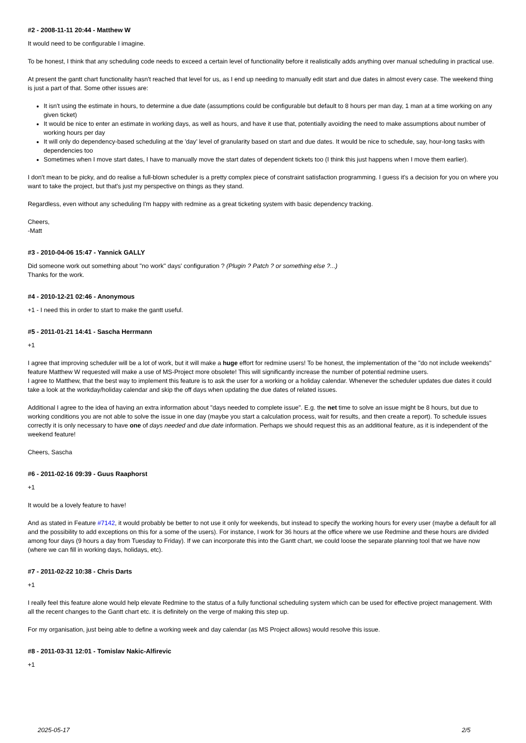#2 - 2008-11-11 20:44 - Matthew W
It would need to be configurable I imagine.
To be honest, I think that any scheduling code needs to exceed a certain level of functionality before it realistically adds anything over manual scheduling in practical use.
At present the gantt chart functionality hasn't reached that level for us, as I end up needing to manually edit start and due dates in almost every case. The weekend thing is just a part of that. Some other issues are:
It isn't using the estimate in hours, to determine a due date (assumptions could be configurable but default to 8 hours per man day, 1 man at a time working on any given ticket)
It would be nice to enter an estimate in working days, as well as hours, and have it use that, potentially avoiding the need to make assumptions about number of working hours per day
It will only do dependency-based scheduling at the 'day' level of granularity based on start and due dates. It would be nice to schedule, say, hour-long tasks with dependencies too
Sometimes when I move start dates, I have to manually move the start dates of dependent tickets too (I think this just happens when I move them earlier).
I don't mean to be picky, and do realise a full-blown scheduler is a pretty complex piece of constraint satisfaction programming. I guess it's a decision for you on where you want to take the project, but that's just my perspective on things as they stand.
Regardless, even without any scheduling I'm happy with redmine as a great ticketing system with basic dependency tracking.
Cheers,
-Matt
#3 - 2010-04-06 15:47 - Yannick GALLY
Did someone work out something about "no work" days' configuration ? (Plugin ? Patch ? or something else ?...)
Thanks for the work.
#4 - 2010-12-21 02:46 - Anonymous
+1 - I need this in order to start to make the gantt useful.
#5 - 2011-01-21 14:41 - Sascha Herrmann
+1
I agree that improving scheduler will be a lot of work, but it will make a huge effort for redmine users! To be honest, the implementation of the "do not include weekends" feature Matthew W requested will make a use of MS-Project more obsolete! This will significantly increase the number of potential redmine users.
I agree to Matthew, that the best way to implement this feature is to ask the user for a working or a holiday calendar. Whenever the scheduler updates due dates it could take a look at the workday/holiday calendar and skip the off days when updating the due dates of related issues.
Additional I agree to the idea of having an extra information about "days needed to complete issue". E.g. the net time to solve an issue might be 8 hours, but due to working conditions you are not able to solve the issue in one day (maybe you start a calculation process, wait for results, and then create a report). To schedule issues correctly it is only necessary to have one of days needed and due date information. Perhaps we should request this as an additional feature, as it is independent of the weekend feature!
Cheers, Sascha
#6 - 2011-02-16 09:39 - Guus Raaphorst
+1
It would be a lovely feature to have!
And as stated in Feature #7142, it would probably be better to not use it only for weekends, but instead to specify the working hours for every user (maybe a default for all and the possibility to add exceptions on this for a some of the users). For instance, I work for 36 hours at the office where we use Redmine and these hours are divided among four days (9 hours a day from Tuesday to Friday). If we can incorporate this into the Gantt chart, we could loose the separate planning tool that we have now (where we can fill in working days, holidays, etc).
#7 - 2011-02-22 10:38 - Chris Darts
+1
I really feel this feature alone would help elevate Redmine to the status of a fully functional scheduling system which can be used for effective project management. With all the recent changes to the Gantt chart etc. it is definitely on the verge of making this step up.
For my organisation, just being able to define a working week and day calendar (as MS Project allows) would resolve this issue.
#8 - 2011-03-31 12:01 - Tomislav Nakic-Alfirevic
+1
2025-05-17 2/5